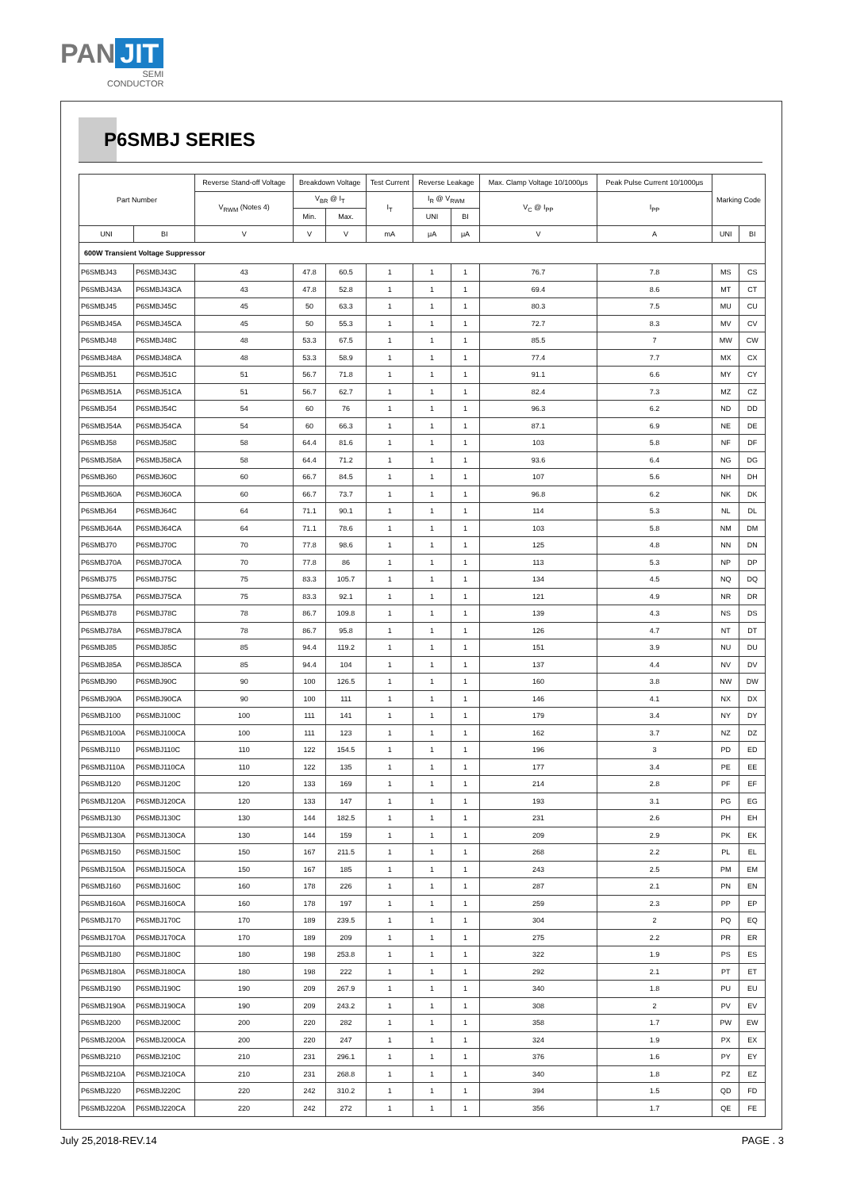PAN JIT
SEMI
CONDUCTOR
P6SMBJ SERIES
| Part Number | | Reverse Stand-off Voltage | Breakdown Voltage | | Test Current | Reverse Leakage | | Max. Clamp Voltage 10/1000μs | Peak Pulse Current 10/1000μs | Marking Code | |
| --- | --- | --- | --- | --- | --- | --- | --- | --- | --- | --- | --- |
| | | V<sub>RWM</sub> (Notes 4) | V<sub>BR</sub> @ I<sub>T</sub> | | I<sub>T</sub> | I<sub>R</sub> @ V<sub>RWM</sub> | | V<sub>C</sub> @ I<sub>PP</sub> | I<sub>PP</sub> | | |
| | | | Min. | Max. | | UNI | BI | | | | |
| UNI | BI | V | V | V | mA | μA | μA | V | A | UNI | BI |
| 600W Transient Voltage Suppressor | | | | | | | | | | | |
| P6SMBJ43 | P6SMBJ43C | 43 | 47.8 | 60.5 | 1 | 1 | 1 | 76.7 | 7.8 | MS | CS |
| P6SMBJ43A | P6SMBJ43CA | 43 | 47.8 | 52.8 | 1 | 1 | 1 | 69.4 | 8.6 | MT | CT |
| P6SMBJ45 | P6SMBJ45C | 45 | 50 | 63.3 | 1 | 1 | 1 | 80.3 | 7.5 | MU | CU |
| P6SMBJ45A | P6SMBJ45CA | 45 | 50 | 55.3 | 1 | 1 | 1 | 72.7 | 8.3 | MV | CV |
| P6SMBJ48 | P6SMBJ48C | 48 | 53.3 | 67.5 | 1 | 1 | 1 | 85.5 | 7 | MW | CW |
| P6SMBJ48A | P6SMBJ48CA | 48 | 53.3 | 58.9 | 1 | 1 | 1 | 77.4 | 7.7 | MX | CX |
| P6SMBJ51 | P6SMBJ51C | 51 | 56.7 | 71.8 | 1 | 1 | 1 | 91.1 | 6.6 | MY | CY |
| P6SMBJ51A | P6SMBJ51CA | 51 | 56.7 | 62.7 | 1 | 1 | 1 | 82.4 | 7.3 | MZ | CZ |
| P6SMBJ54 | P6SMBJ54C | 54 | 60 | 76 | 1 | 1 | 1 | 96.3 | 6.2 | ND | DD |
| P6SMBJ54A | P6SMBJ54CA | 54 | 60 | 66.3 | 1 | 1 | 1 | 87.1 | 6.9 | NE | DE |
| P6SMBJ58 | P6SMBJ58C | 58 | 64.4 | 81.6 | 1 | 1 | 1 | 103 | 5.8 | NF | DF |
| P6SMBJ58A | P6SMBJ58CA | 58 | 64.4 | 71.2 | 1 | 1 | 1 | 93.6 | 6.4 | NG | DG |
| P6SMBJ60 | P6SMBJ60C | 60 | 66.7 | 84.5 | 1 | 1 | 1 | 107 | 5.6 | NH | DH |
| P6SMBJ60A | P6SMBJ60CA | 60 | 66.7 | 73.7 | 1 | 1 | 1 | 96.8 | 6.2 | NK | DK |
| P6SMBJ64 | P6SMBJ64C | 64 | 71.1 | 90.1 | 1 | 1 | 1 | 114 | 5.3 | NL | DL |
| P6SMBJ64A | P6SMBJ64CA | 64 | 71.1 | 78.6 | 1 | 1 | 1 | 103 | 5.8 | NM | DM |
| P6SMBJ70 | P6SMBJ70C | 70 | 77.8 | 98.6 | 1 | 1 | 1 | 125 | 4.8 | NN | DN |
| P6SMBJ70A | P6SMBJ70CA | 70 | 77.8 | 86 | 1 | 1 | 1 | 113 | 5.3 | NP | DP |
| P6SMBJ75 | P6SMBJ75C | 75 | 83.3 | 105.7 | 1 | 1 | 1 | 134 | 4.5 | NQ | DQ |
| P6SMBJ75A | P6SMBJ75CA | 75 | 83.3 | 92.1 | 1 | 1 | 1 | 121 | 4.9 | NR | DR |
| P6SMBJ78 | P6SMBJ78C | 78 | 86.7 | 109.8 | 1 | 1 | 1 | 139 | 4.3 | NS | DS |
| P6SMBJ78A | P6SMBJ78CA | 78 | 86.7 | 95.8 | 1 | 1 | 1 | 126 | 4.7 | NT | DT |
| P6SMBJ85 | P6SMBJ85C | 85 | 94.4 | 119.2 | 1 | 1 | 1 | 151 | 3.9 | NU | DU |
| P6SMBJ85A | P6SMBJ85CA | 85 | 94.4 | 104 | 1 | 1 | 1 | 137 | 4.4 | NV | DV |
| P6SMBJ90 | P6SMBJ90C | 90 | 100 | 126.5 | 1 | 1 | 1 | 160 | 3.8 | NW | DW |
| P6SMBJ90A | P6SMBJ90CA | 90 | 100 | 111 | 1 | 1 | 1 | 146 | 4.1 | NX | DX |
| P6SMBJ100 | P6SMBJ100C | 100 | 111 | 141 | 1 | 1 | 1 | 179 | 3.4 | NY | DY |
| P6SMBJ100A | P6SMBJ100CA | 100 | 111 | 123 | 1 | 1 | 1 | 162 | 3.7 | NZ | DZ |
| P6SMBJ110 | P6SMBJ110C | 110 | 122 | 154.5 | 1 | 1 | 1 | 196 | 3 | PD | ED |
| P6SMBJ110A | P6SMBJ110CA | 110 | 122 | 135 | 1 | 1 | 1 | 177 | 3.4 | PE | EE |
| P6SMBJ120 | P6SMBJ120C | 120 | 133 | 169 | 1 | 1 | 1 | 214 | 2.8 | PF | EF |
| P6SMBJ120A | P6SMBJ120CA | 120 | 133 | 147 | 1 | 1 | 1 | 193 | 3.1 | PG | EG |
| P6SMBJ130 | P6SMBJ130C | 130 | 144 | 182.5 | 1 | 1 | 1 | 231 | 2.6 | PH | EH |
| P6SMBJ130A | P6SMBJ130CA | 130 | 144 | 159 | 1 | 1 | 1 | 209 | 2.9 | PK | EK |
| P6SMBJ150 | P6SMBJ150C | 150 | 167 | 211.5 | 1 | 1 | 1 | 268 | 2.2 | PL | EL |
| P6SMBJ150A | P6SMBJ150CA | 150 | 167 | 185 | 1 | 1 | 1 | 243 | 2.5 | PM | EM |
| P6SMBJ160 | P6SMBJ160C | 160 | 178 | 226 | 1 | 1 | 1 | 287 | 2.1 | PN | EN |
| P6SMBJ160A | P6SMBJ160CA | 160 | 178 | 197 | 1 | 1 | 1 | 259 | 2.3 | PP | EP |
| P6SMBJ170 | P6SMBJ170C | 170 | 189 | 239.5 | 1 | 1 | 1 | 304 | 2 | PQ | EQ |
| P6SMBJ170A | P6SMBJ170CA | 170 | 189 | 209 | 1 | 1 | 1 | 275 | 2.2 | PR | ER |
| P6SMBJ180 | P6SMBJ180C | 180 | 198 | 253.8 | 1 | 1 | 1 | 322 | 1.9 | PS | ES |
| P6SMBJ180A | P6SMBJ180CA | 180 | 198 | 222 | 1 | 1 | 1 | 292 | 2.1 | PT | ET |
| P6SMBJ190 | P6SMBJ190C | 190 | 209 | 267.9 | 1 | 1 | 1 | 340 | 1.8 | PU | EU |
| P6SMBJ190A | P6SMBJ190CA | 190 | 209 | 243.2 | 1 | 1 | 1 | 308 | 2 | PV | EV |
| P6SMBJ200 | P6SMBJ200C | 200 | 220 | 282 | 1 | 1 | 1 | 358 | 1.7 | PW | EW |
| P6SMBJ200A | P6SMBJ200CA | 200 | 220 | 247 | 1 | 1 | 1 | 324 | 1.9 | PX | EX |
| P6SMBJ210 | P6SMBJ210C | 210 | 231 | 296.1 | 1 | 1 | 1 | 376 | 1.6 | PY | EY |
| P6SMBJ210A | P6SMBJ210CA | 210 | 231 | 268.8 | 1 | 1 | 1 | 340 | 1.8 | PZ | EZ |
| P6SMBJ220 | P6SMBJ220C | 220 | 242 | 310.2 | 1 | 1 | 1 | 394 | 1.5 | QD | FD |
| P6SMBJ220A | P6SMBJ220CA | 220 | 242 | 272 | 1 | 1 | 1 | 356 | 1.7 | QE | FE |
July 25,2018-REV.14 PAGE . 3